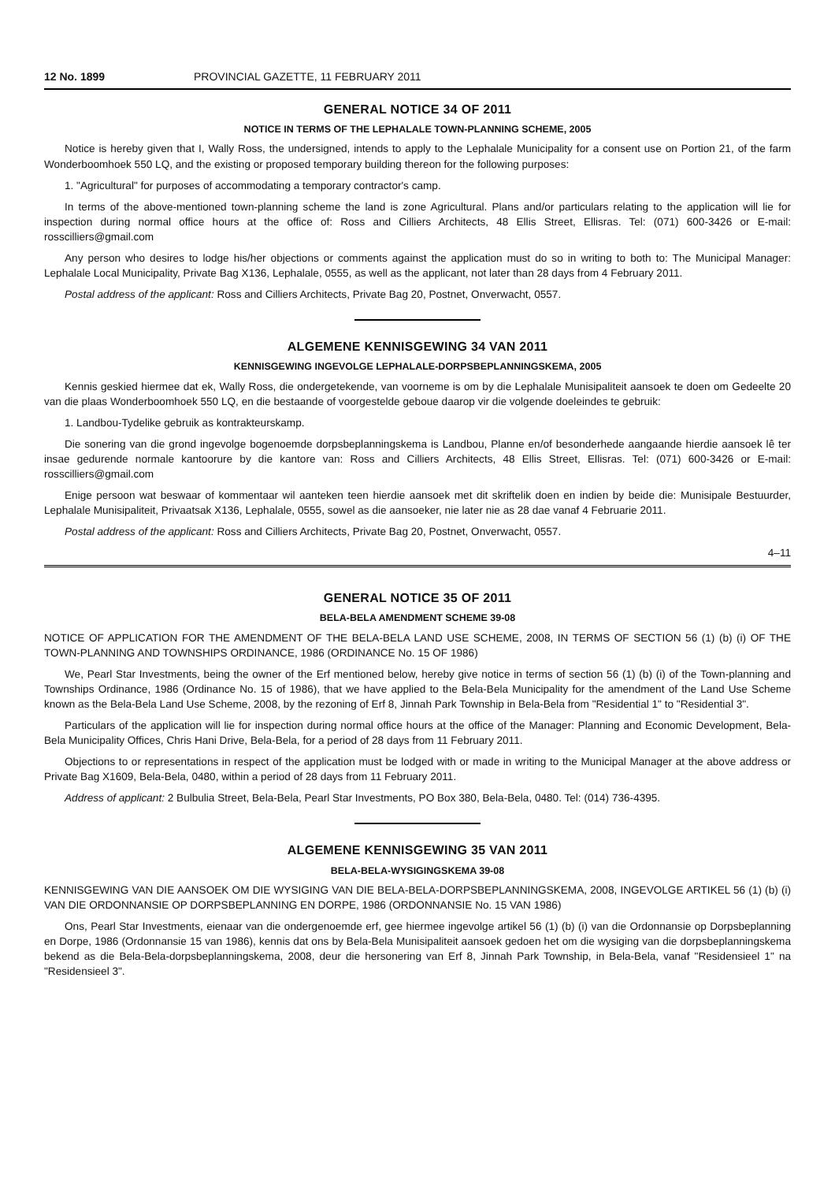12 No. 1899 PROVINCIAL GAZETTE, 11 FEBRUARY 2011
GENERAL NOTICE 34 OF 2011
NOTICE IN TERMS OF THE LEPHALALE TOWN-PLANNING SCHEME, 2005
Notice is hereby given that I, Wally Ross, the undersigned, intends to apply to the Lephalale Municipality for a consent use on Portion 21, of the farm Wonderboomhoek 550 LQ, and the existing or proposed temporary building thereon for the following purposes:
1. "Agricultural" for purposes of accommodating a temporary contractor's camp.
In terms of the above-mentioned town-planning scheme the land is zone Agricultural. Plans and/or particulars relating to the application will lie for inspection during normal office hours at the office of: Ross and Cilliers Architects, 48 Ellis Street, Ellisras. Tel: (071) 600-3426 or E-mail: rosscilliers@gmail.com
Any person who desires to lodge his/her objections or comments against the application must do so in writing to both to: The Municipal Manager: Lephalale Local Municipality, Private Bag X136, Lephalale, 0555, as well as the applicant, not later than 28 days from 4 February 2011.
Postal address of the applicant: Ross and Cilliers Architects, Private Bag 20, Postnet, Onverwacht, 0557.
ALGEMENE KENNISGEWING 34 VAN 2011
KENNISGEWING INGEVOLGE LEPHALALE-DORPSBEPLANNINGSKEMA, 2005
Kennis geskied hiermee dat ek, Wally Ross, die ondergetekende, van voorneme is om by die Lephalale Munisipaliteit aansoek te doen om Gedeelte 20 van die plaas Wonderboomhoek 550 LQ, en die bestaande of voorgestelde geboue daarop vir die volgende doeleindes te gebruik:
1. Landbou-Tydelike gebruik as kontrakteurskamp.
Die sonering van die grond ingevolge bogenoemde dorpsbeplanningskema is Landbou, Planne en/of besonderhede aangaande hierdie aansoek lê ter insae gedurende normale kantoorure by die kantore van: Ross and Cilliers Architects, 48 Ellis Street, Ellisras. Tel: (071) 600-3426 or E-mail: rosscilliers@gmail.com
Enige persoon wat beswaar of kommentaar wil aanteken teen hierdie aansoek met dit skriftelik doen en indien by beide die: Munisipale Bestuurder, Lephalale Munisipaliteit, Privaatsak X136, Lephalale, 0555, sowel as die aansoeker, nie later nie as 28 dae vanaf 4 Februarie 2011.
Postal address of the applicant: Ross and Cilliers Architects, Private Bag 20, Postnet, Onverwacht, 0557.
4–11
GENERAL NOTICE 35 OF 2011
BELA-BELA AMENDMENT SCHEME 39-08
NOTICE OF APPLICATION FOR THE AMENDMENT OF THE BELA-BELA LAND USE SCHEME, 2008, IN TERMS OF SECTION 56 (1) (b) (i) OF THE TOWN-PLANNING AND TOWNSHIPS ORDINANCE, 1986 (ORDINANCE No. 15 OF 1986)
We, Pearl Star Investments, being the owner of the Erf mentioned below, hereby give notice in terms of section 56 (1) (b) (i) of the Town-planning and Townships Ordinance, 1986 (Ordinance No. 15 of 1986), that we have applied to the Bela-Bela Municipality for the amendment of the Land Use Scheme known as the Bela-Bela Land Use Scheme, 2008, by the rezoning of Erf 8, Jinnah Park Township in Bela-Bela from "Residential 1" to "Residential 3".
Particulars of the application will lie for inspection during normal office hours at the office of the Manager: Planning and Economic Development, Bela-Bela Municipality Offices, Chris Hani Drive, Bela-Bela, for a period of 28 days from 11 February 2011.
Objections to or representations in respect of the application must be lodged with or made in writing to the Municipal Manager at the above address or Private Bag X1609, Bela-Bela, 0480, within a period of 28 days from 11 February 2011.
Address of applicant: 2 Bulbulia Street, Bela-Bela, Pearl Star Investments, PO Box 380, Bela-Bela, 0480. Tel: (014) 736-4395.
ALGEMENE KENNISGEWING 35 VAN 2011
BELA-BELA-WYSIGINGSKEMA 39-08
KENNISGEWING VAN DIE AANSOEK OM DIE WYSIGING VAN DIE BELA-BELA-DORPSBEPLANNINGSKEMA, 2008, INGEVOLGE ARTIKEL 56 (1) (b) (i) VAN DIE ORDONNANSIE OP DORPSBEPLANNING EN DORPE, 1986 (ORDONNANSIE No. 15 VAN 1986)
Ons, Pearl Star Investments, eienaar van die ondergenoemde erf, gee hiermee ingevolge artikel 56 (1) (b) (i) van die Ordonnansie op Dorpsbeplanning en Dorpe, 1986 (Ordonnansie 15 van 1986), kennis dat ons by Bela-Bela Munisipaliteit aansoek gedoen het om die wysiging van die dorpsbeplanningskema bekend as die Bela-Bela-dorpsbeplanningskema, 2008, deur die hersonering van Erf 8, Jinnah Park Township, in Bela-Bela, vanaf "Residensieel 1" na "Residensieel 3".